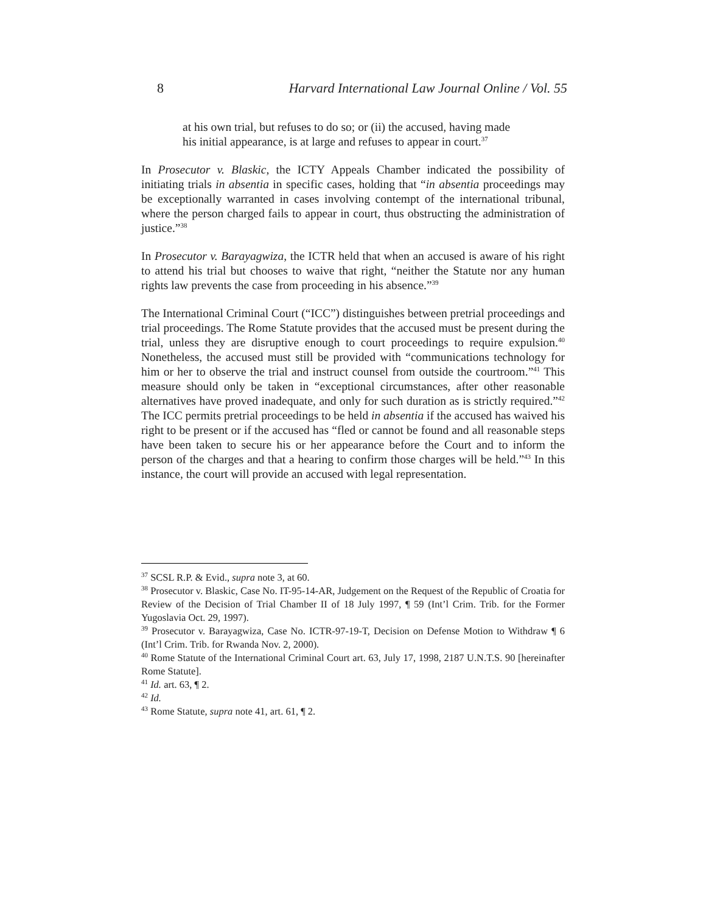8 Harvard International Law Journal Online / Vol. 55
at his own trial, but refuses to do so; or (ii) the accused, having made his initial appearance, is at large and refuses to appear in court.<sup>37</sup>
In Prosecutor v. Blaskic, the ICTY Appeals Chamber indicated the possibility of initiating trials in absentia in specific cases, holding that “in absentia proceedings may be exceptionally warranted in cases involving contempt of the international tribunal, where the person charged fails to appear in court, thus obstructing the administration of justice.”<sup>38</sup>
In Prosecutor v. Barayagwiza, the ICTR held that when an accused is aware of his right to attend his trial but chooses to waive that right, “neither the Statute nor any human rights law prevents the case from proceeding in his absence.”<sup>39</sup>
The International Criminal Court (“ICC”) distinguishes between pretrial proceedings and trial proceedings. The Rome Statute provides that the accused must be present during the trial, unless they are disruptive enough to court proceedings to require expulsion.<sup>40</sup> Nonetheless, the accused must still be provided with “communications technology for him or her to observe the trial and instruct counsel from outside the courtroom.”<sup>41</sup> This measure should only be taken in “exceptional circumstances, after other reasonable alternatives have proved inadequate, and only for such duration as is strictly required.”<sup>42</sup> The ICC permits pretrial proceedings to be held in absentia if the accused has waived his right to be present or if the accused has “fled or cannot be found and all reasonable steps have been taken to secure his or her appearance before the Court and to inform the person of the charges and that a hearing to confirm those charges will be held.”<sup>43</sup> In this instance, the court will provide an accused with legal representation.
<sup>37</sup> SCSL R.P. & Evid., supra note 3, at 60.
<sup>38</sup> Prosecutor v. Blaskic, Case No. IT-95-14-AR, Judgement on the Request of the Republic of Croatia for Review of the Decision of Trial Chamber II of 18 July 1997, ¶ 59 (Int’l Crim. Trib. for the Former Yugoslavia Oct. 29, 1997).
<sup>39</sup> Prosecutor v. Barayagwiza, Case No. ICTR-97-19-T, Decision on Defense Motion to Withdraw ¶ 6 (Int’l Crim. Trib. for Rwanda Nov. 2, 2000).
<sup>40</sup> Rome Statute of the International Criminal Court art. 63, July 17, 1998, 2187 U.N.T.S. 90 [hereinafter Rome Statute].
<sup>41</sup> Id. art. 63, ¶ 2.
<sup>42</sup> Id.
<sup>43</sup> Rome Statute, supra note 41, art. 61, ¶ 2.